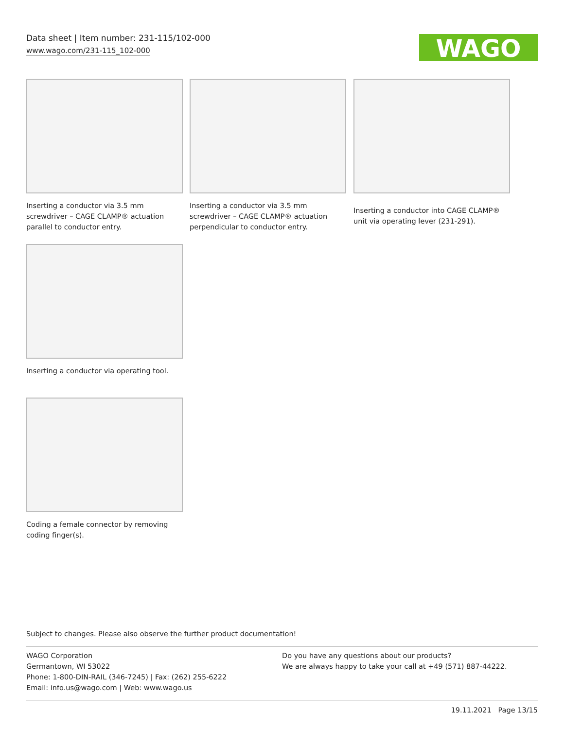Data sheet | Item number: 231-115/102-000
www.wago.com/231-115_102-000
WAGO
Inserting a conductor via 3.5 mm screwdriver – CAGE CLAMP® actuation parallel to conductor entry.
Inserting a conductor via 3.5 mm screwdriver – CAGE CLAMP® actuation perpendicular to conductor entry.
Inserting a conductor into CAGE CLAMP® unit via operating lever (231-291).
Inserting a conductor via operating tool.
Coding a female connector by removing coding finger(s).
Subject to changes. Please also observe the further product documentation!
WAGO Corporation
Germantown, WI 53022
Phone: 1-800-DIN-RAIL (346-7245) | Fax: (262) 255-6222
Email: info.us@wago.com | Web: www.wago.us
Do you have any questions about our products?
We are always happy to take your call at +49 (571) 887-44222.
19.11.2021 Page 13/15